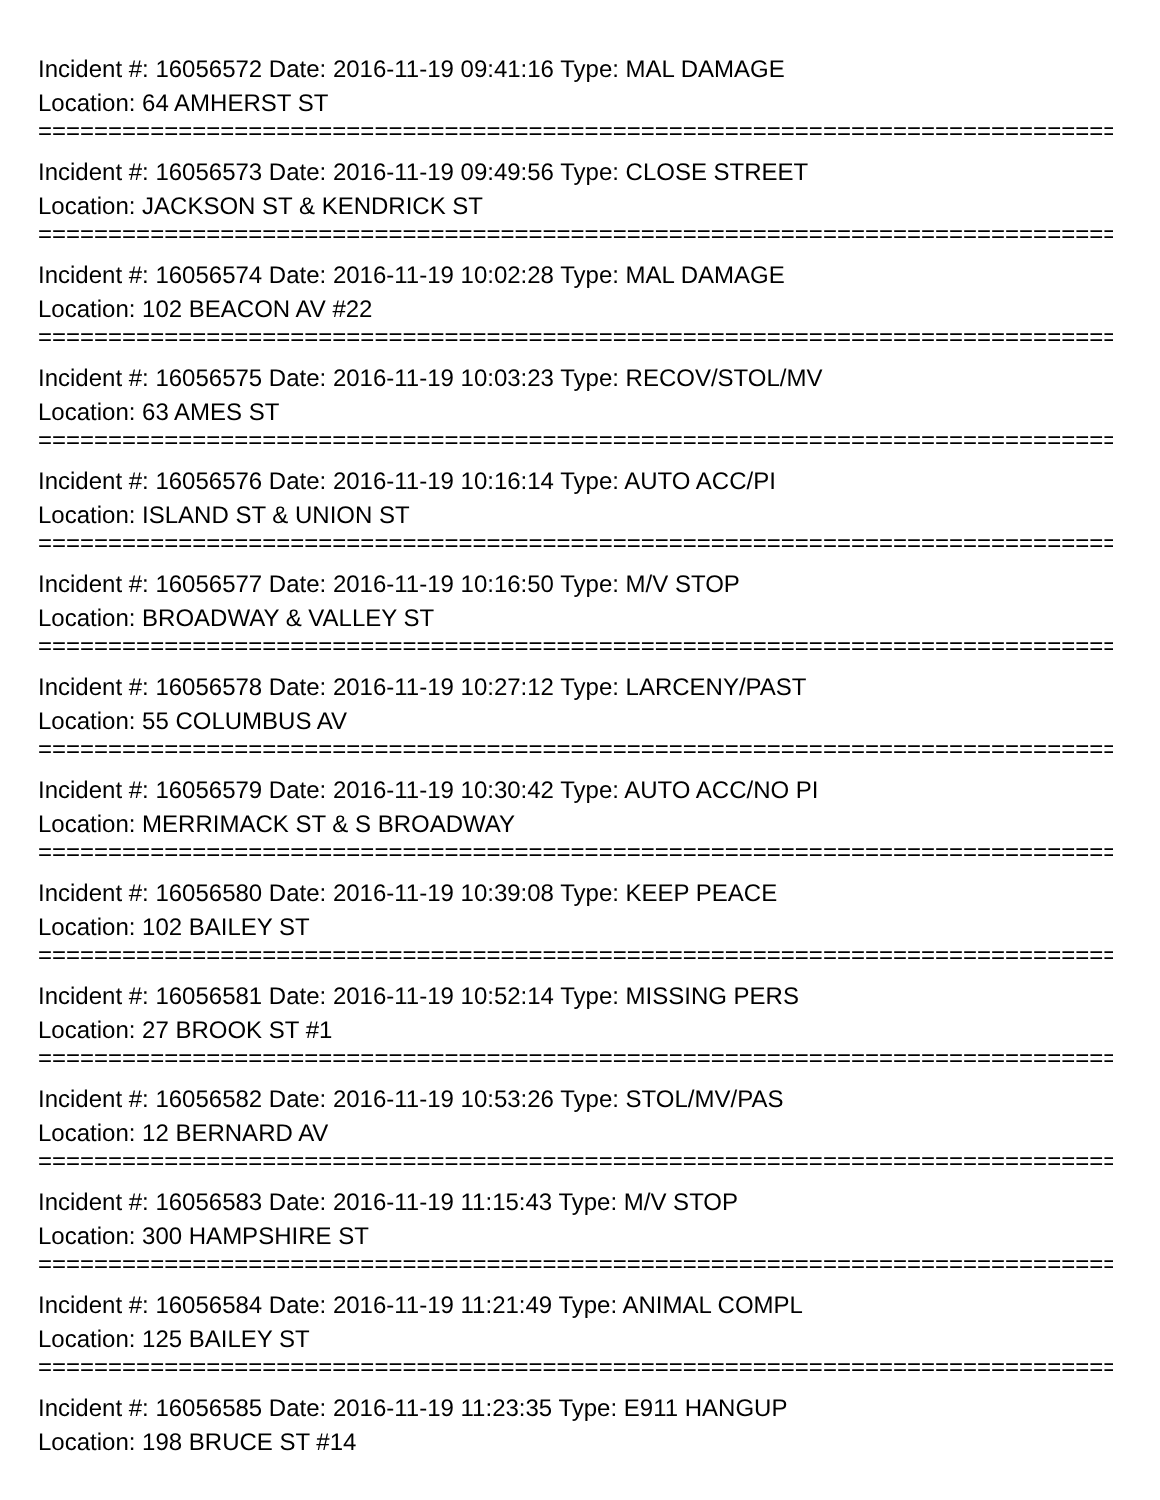Incident #: 16056572 Date: 2016-11-19 09:41:16 Type: MAL DAMAGE
Location: 64 AMHERST ST
===============================================================================
Incident #: 16056573 Date: 2016-11-19 09:49:56 Type: CLOSE STREET
Location: JACKSON ST & KENDRICK ST
===============================================================================
Incident #: 16056574 Date: 2016-11-19 10:02:28 Type: MAL DAMAGE
Location: 102 BEACON AV #22
===============================================================================
Incident #: 16056575 Date: 2016-11-19 10:03:23 Type: RECOV/STOL/MV
Location: 63 AMES ST
===============================================================================
Incident #: 16056576 Date: 2016-11-19 10:16:14 Type: AUTO ACC/PI
Location: ISLAND ST & UNION ST
===============================================================================
Incident #: 16056577 Date: 2016-11-19 10:16:50 Type: M/V STOP
Location: BROADWAY & VALLEY ST
===============================================================================
Incident #: 16056578 Date: 2016-11-19 10:27:12 Type: LARCENY/PAST
Location: 55 COLUMBUS AV
===============================================================================
Incident #: 16056579 Date: 2016-11-19 10:30:42 Type: AUTO ACC/NO PI
Location: MERRIMACK ST & S BROADWAY
===============================================================================
Incident #: 16056580 Date: 2016-11-19 10:39:08 Type: KEEP PEACE
Location: 102 BAILEY ST
===============================================================================
Incident #: 16056581 Date: 2016-11-19 10:52:14 Type: MISSING PERS
Location: 27 BROOK ST #1
===============================================================================
Incident #: 16056582 Date: 2016-11-19 10:53:26 Type: STOL/MV/PAS
Location: 12 BERNARD AV
===============================================================================
Incident #: 16056583 Date: 2016-11-19 11:15:43 Type: M/V STOP
Location: 300 HAMPSHIRE ST
===============================================================================
Incident #: 16056584 Date: 2016-11-19 11:21:49 Type: ANIMAL COMPL
Location: 125 BAILEY ST
===============================================================================
Incident #: 16056585 Date: 2016-11-19 11:23:35 Type: E911 HANGUP
Location: 198 BRUCE ST #14